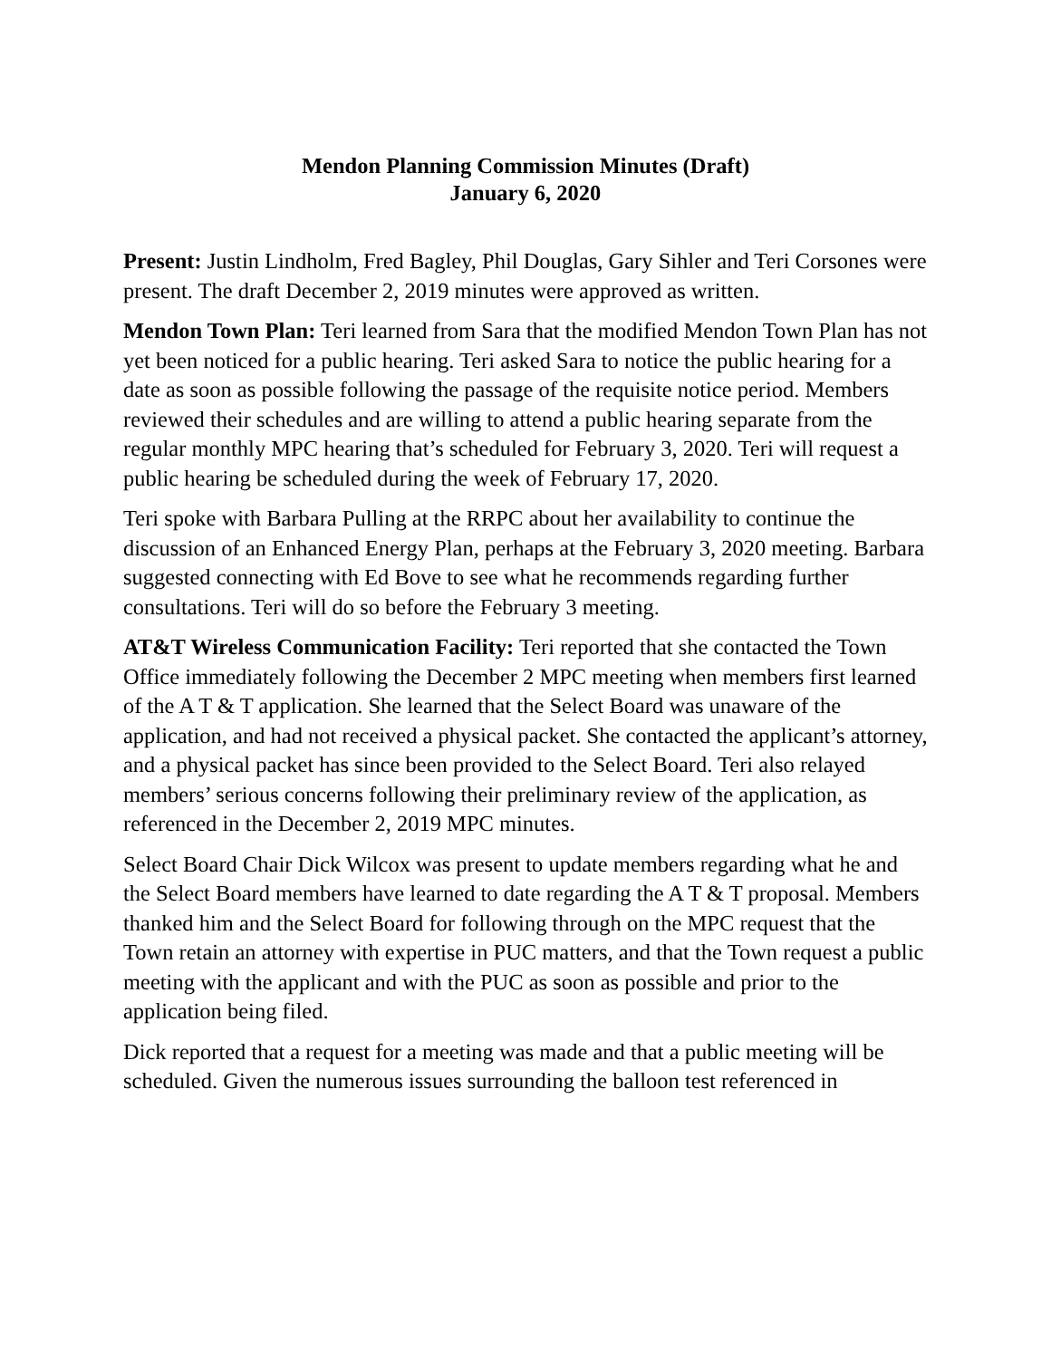Mendon Planning Commission Minutes (Draft)
January 6, 2020
Present: Justin Lindholm, Fred Bagley, Phil Douglas, Gary Sihler and Teri Corsones were present. The draft December 2, 2019 minutes were approved as written.
Mendon Town Plan: Teri learned from Sara that the modified Mendon Town Plan has not yet been noticed for a public hearing. Teri asked Sara to notice the public hearing for a date as soon as possible following the passage of the requisite notice period. Members reviewed their schedules and are willing to attend a public hearing separate from the regular monthly MPC hearing that’s scheduled for February 3, 2020. Teri will request a public hearing be scheduled during the week of February 17, 2020.
Teri spoke with Barbara Pulling at the RRPC about her availability to continue the discussion of an Enhanced Energy Plan, perhaps at the February 3, 2020 meeting. Barbara suggested connecting with Ed Bove to see what he recommends regarding further consultations. Teri will do so before the February 3 meeting.
AT&T Wireless Communication Facility: Teri reported that she contacted the Town Office immediately following the December 2 MPC meeting when members first learned of the A T & T application. She learned that the Select Board was unaware of the application, and had not received a physical packet. She contacted the applicant’s attorney, and a physical packet has since been provided to the Select Board. Teri also relayed members’ serious concerns following their preliminary review of the application, as referenced in the December 2, 2019 MPC minutes.
Select Board Chair Dick Wilcox was present to update members regarding what he and the Select Board members have learned to date regarding the A T & T proposal. Members thanked him and the Select Board for following through on the MPC request that the Town retain an attorney with expertise in PUC matters, and that the Town request a public meeting with the applicant and with the PUC as soon as possible and prior to the application being filed.
Dick reported that a request for a meeting was made and that a public meeting will be scheduled. Given the numerous issues surrounding the balloon test referenced in